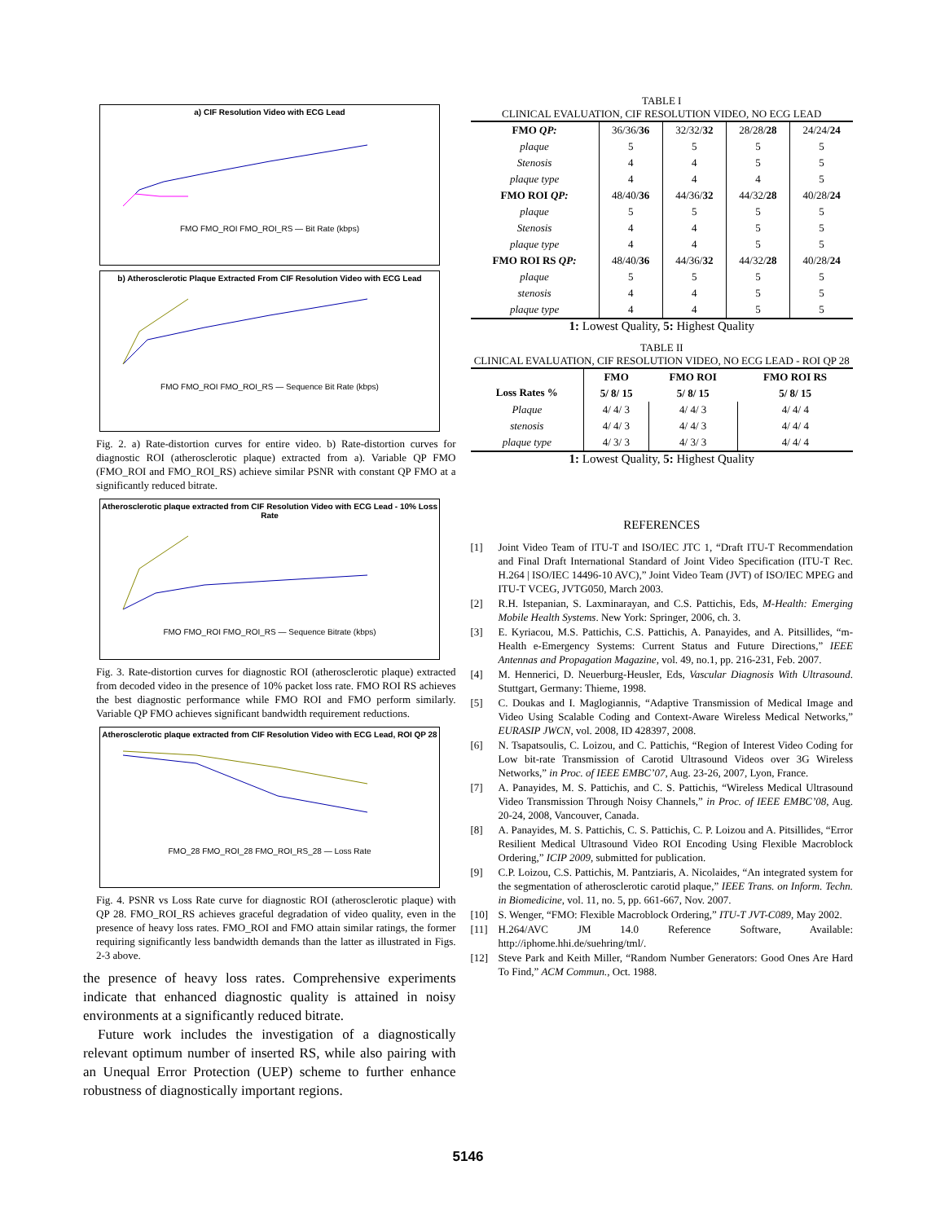a) CIF Resolution Video with ECG Lead
FMO FMO_ROI FMO_ROI_RS — Bit Rate (kbps)
b) Atherosclerotic Plaque Extracted From CIF Resolution Video with ECG Lead
FMO FMO_ROI FMO_ROI_RS — Sequence Bit Rate (kbps)
Fig. 2. a) Rate-distortion curves for entire video. b) Rate-distortion curves for diagnostic ROI (atherosclerotic plaque) extracted from a). Variable QP FMO (FMO_ROI and FMO_ROI_RS) achieve similar PSNR with constant QP FMO at a significantly reduced bitrate.
Atherosclerotic plaque extracted from CIF Resolution Video with ECG Lead - 10% Loss Rate
FMO FMO_ROI FMO_ROI_RS — Sequence Bitrate (kbps)
Fig. 3. Rate-distortion curves for diagnostic ROI (atherosclerotic plaque) extracted from decoded video in the presence of 10% packet loss rate. FMO ROI RS achieves the best diagnostic performance while FMO ROI and FMO perform similarly. Variable QP FMO achieves significant bandwidth requirement reductions.
Atherosclerotic plaque extracted from CIF Resolution Video with ECG Lead, ROI QP 28
FMO_28 FMO_ROI_28 FMO_ROI_RS_28 — Loss Rate
Fig. 4. PSNR vs Loss Rate curve for diagnostic ROI (atherosclerotic plaque) with QP 28. FMO_ROI_RS achieves graceful degradation of video quality, even in the presence of heavy loss rates. FMO_ROI and FMO attain similar ratings, the former requiring significantly less bandwidth demands than the latter as illustrated in Figs. 2-3 above.
the presence of heavy loss rates. Comprehensive experiments indicate that enhanced diagnostic quality is attained in noisy environments at a significantly reduced bitrate.
Future work includes the investigation of a diagnostically relevant optimum number of inserted RS, while also pairing with an Unequal Error Protection (UEP) scheme to further enhance robustness of diagnostically important regions.
TABLE I
CLINICAL EVALUATION, CIF RESOLUTION VIDEO, NO ECG LEAD
| FMO QP: | 36/36/ 36 | 32/32/ 32 | 28/28/ 28 | 24/24/ 24 |
| plaque | 5 | 5 | 5 | 5 |
| Stenosis | 4 | 4 | 5 | 5 |
| plaque type | 4 | 4 | 4 | 5 |
| FMO ROI QP: | 48/40/ 36 | 44/36/ 32 | 44/32/ 28 | 40/28/ 24 |
| plaque | 5 | 5 | 5 | 5 |
| Stenosis | 4 | 4 | 5 | 5 |
| plaque type | 4 | 4 | 5 | 5 |
| FMO ROI RS QP: | 48/40/ 36 | 44/36/ 32 | 44/32/ 28 | 40/28/ 24 |
| plaque | 5 | 5 | 5 | 5 |
| stenosis | 4 | 4 | 5 | 5 |
| plaque type | 4 | 4 | 5 | 5 |
1: Lowest Quality, 5: Highest Quality
TABLE II
CLINICAL EVALUATION, CIF RESOLUTION VIDEO, NO ECG LEAD - ROI QP 28
| Loss Rates % | FMO | FMO ROI | FMO ROI RS |
| --- | --- | --- | --- |
| | 5/ 8/ 15 | 5/ 8/ 15 | 5/ 8/ 15 |
| Plaque | 4/ 4/ 3 | 4/ 4/ 3 | 4/ 4/ 4 |
| stenosis | 4/ 4/ 3 | 4/ 4/ 3 | 4/ 4/ 4 |
| plaque type | 4/ 3/ 3 | 4/ 3/ 3 | 4/ 4/ 4 |
1: Lowest Quality, 5: Highest Quality
REFERENCES
[1] Joint Video Team of ITU-T and ISO/IEC JTC 1, “Draft ITU-T Recommendation and Final Draft International Standard of Joint Video Specification (ITU-T Rec. H.264 | ISO/IEC 14496-10 AVC),” Joint Video Team (JVT) of ISO/IEC MPEG and ITU-T VCEG, JVTG050, March 2003.
[2] R.H. Istepanian, S. Laxminarayan, and C.S. Pattichis, Eds, M-Health: Emerging Mobile Health Systems. New York: Springer, 2006, ch. 3.
[3] E. Kyriacou, M.S. Pattichis, C.S. Pattichis, A. Panayides, and A. Pitsillides, “m-Health e-Emergency Systems: Current Status and Future Directions,” IEEE Antennas and Propagation Magazine, vol. 49, no.1, pp. 216-231, Feb. 2007.
[4] M. Hennerici, D. Neuerburg-Heusler, Eds, Vascular Diagnosis With Ultrasound. Stuttgart, Germany: Thieme, 1998.
[5] C. Doukas and I. Maglogiannis, “Adaptive Transmission of Medical Image and Video Using Scalable Coding and Context-Aware Wireless Medical Networks,” EURASIP JWCN, vol. 2008, ID 428397, 2008.
[6] N. Tsapatsoulis, C. Loizou, and C. Pattichis, “Region of Interest Video Coding for Low bit-rate Transmission of Carotid Ultrasound Videos over 3G Wireless Networks,” in Proc. of IEEE EMBC’07, Aug. 23-26, 2007, Lyon, France.
[7] A. Panayides, M. S. Pattichis, and C. S. Pattichis, “Wireless Medical Ultrasound Video Transmission Through Noisy Channels,” in Proc. of IEEE EMBC’08, Aug. 20-24, 2008, Vancouver, Canada.
[8] A. Panayides, M. S. Pattichis, C. S. Pattichis, C. P. Loizou and A. Pitsillides, “Error Resilient Medical Ultrasound Video ROI Encoding Using Flexible Macroblock Ordering,” ICIP 2009, submitted for publication.
[9] C.P. Loizou, C.S. Pattichis, M. Pantziaris, A. Nicolaides, “An integrated system for the segmentation of atherosclerotic carotid plaque,” IEEE Trans. on Inform. Techn. in Biomedicine, vol. 11, no. 5, pp. 661-667, Nov. 2007.
[10] S. Wenger, “FMO: Flexible Macroblock Ordering,” ITU-T JVT-C089, May 2002.
[11] H.264/AVC JM 14.0 Reference Software, Available: http://iphome.hhi.de/suehring/tml/.
[12] Steve Park and Keith Miller, “Random Number Generators: Good Ones Are Hard To Find,” ACM Commun., Oct. 1988.
5146